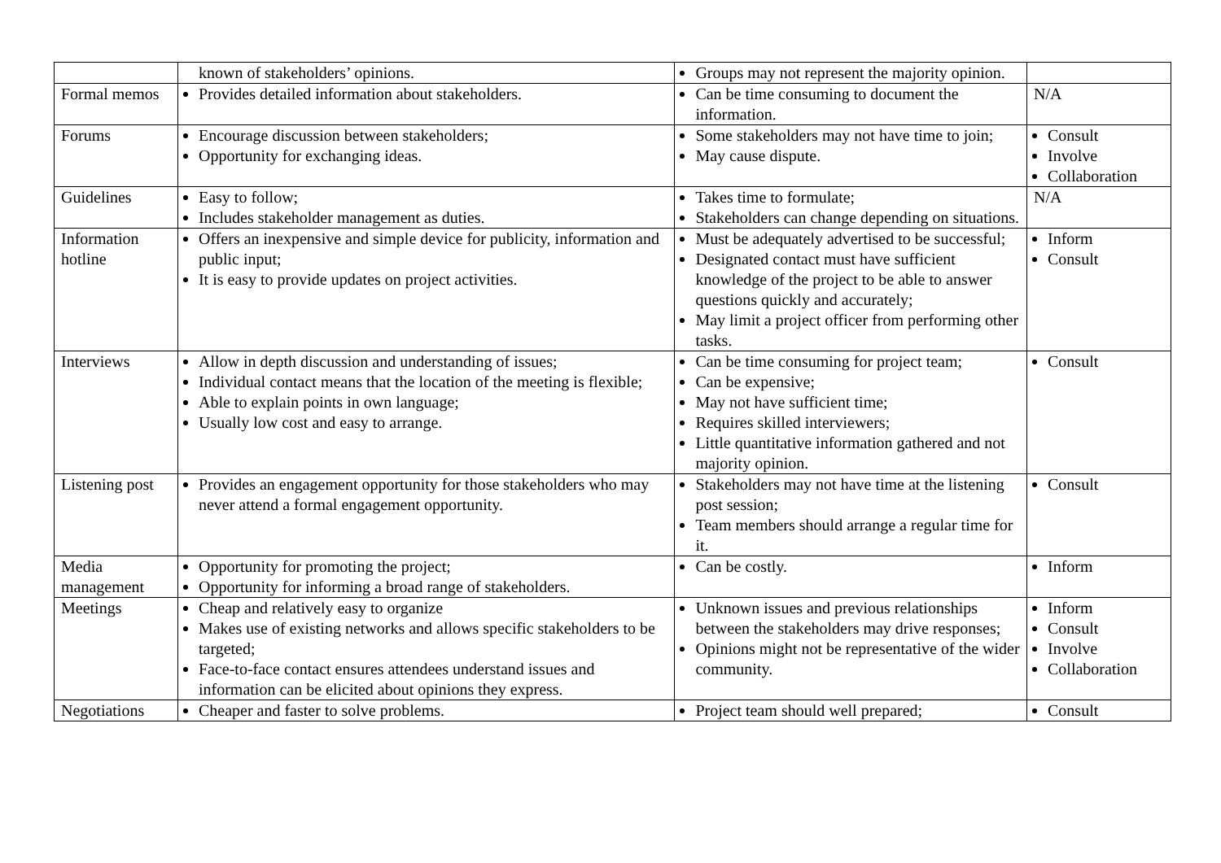| | known of stakeholders’ opinions. | Groups may not represent the majority opinion. | |
| Formal memos | Provides detailed information about stakeholders. | Can be time consuming to document the information. | N/A |
| Forums | Encourage discussion between stakeholders; Opportunity for exchanging ideas. | Some stakeholders may not have time to join; May cause dispute. | Consult Involve Collaboration |
| Guidelines | Easy to follow; Includes stakeholder management as duties. | Takes time to formulate; Stakeholders can change depending on situations. | N/A |
| Information hotline | Offers an inexpensive and simple device for publicity, information and public input; It is easy to provide updates on project activities. | Must be adequately advertised to be successful; Designated contact must have sufficient knowledge of the project to be able to answer questions quickly and accurately; May limit a project officer from performing other tasks. | Inform Consult |
| Interviews | Allow in depth discussion and understanding of issues; Individual contact means that the location of the meeting is flexible; Able to explain points in own language; Usually low cost and easy to arrange. | Can be time consuming for project team; Can be expensive; May not have sufficient time; Requires skilled interviewers; Little quantitative information gathered and not majority opinion. | Consult |
| Listening post | Provides an engagement opportunity for those stakeholders who may never attend a formal engagement opportunity. | Stakeholders may not have time at the listening post session; Team members should arrange a regular time for it. | Consult |
| Media management | Opportunity for promoting the project; Opportunity for informing a broad range of stakeholders. | Can be costly. | Inform |
| Meetings | Cheap and relatively easy to organize Makes use of existing networks and allows specific stakeholders to be targeted; Face-to-face contact ensures attendees understand issues and information can be elicited about opinions they express. | Unknown issues and previous relationships between the stakeholders may drive responses; Opinions might not be representative of the wider community. | Inform Consult Involve Collaboration |
| Negotiations | Cheaper and faster to solve problems. | Project team should well prepared; | Consult |